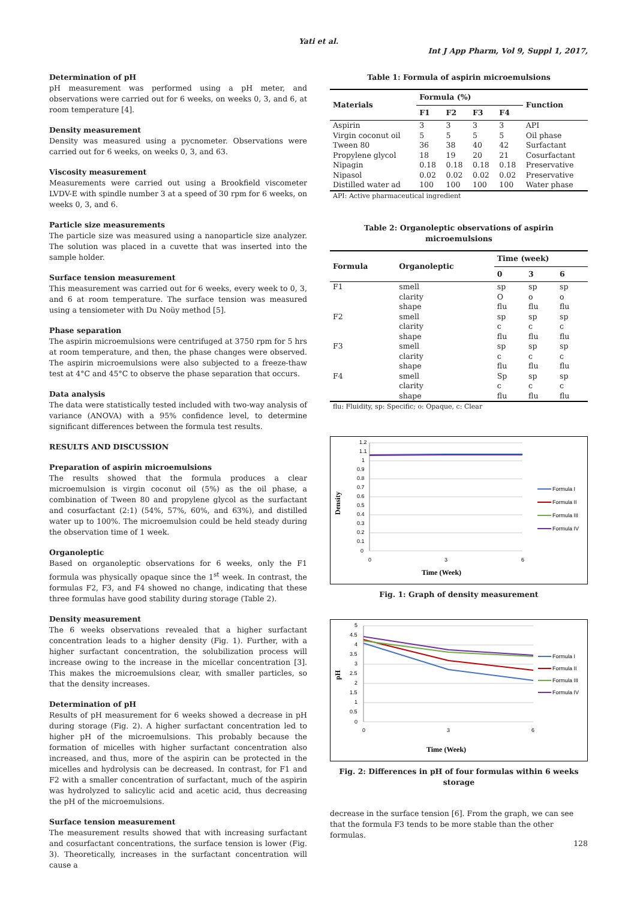Yati et al.
Int J App Pharm, Vol 9, Suppl 1, 2017,
Determination of pH
pH measurement was performed using a pH meter, and observations were carried out for 6 weeks, on weeks 0, 3, and 6, at room temperature [4].
Density measurement
Density was measured using a pycnometer. Observations were carried out for 6 weeks, on weeks 0, 3, and 63.
Viscosity measurement
Measurements were carried out using a Brookfield viscometer LVDV-E with spindle number 3 at a speed of 30 rpm for 6 weeks, on weeks 0, 3, and 6.
Particle size measurements
The particle size was measured using a nanoparticle size analyzer. The solution was placed in a cuvette that was inserted into the sample holder.
Surface tension measurement
This measurement was carried out for 6 weeks, every week to 0, 3, and 6 at room temperature. The surface tension was measured using a tensiometer with Du Noüy method [5].
Phase separation
The aspirin microemulsions were centrifuged at 3750 rpm for 5 hrs at room temperature, and then, the phase changes were observed. The aspirin microemulsions were also subjected to a freeze-thaw test at 4°C and 45°C to observe the phase separation that occurs.
Data analysis
The data were statistically tested included with two-way analysis of variance (ANOVA) with a 95% confidence level, to determine significant differences between the formula test results.
RESULTS AND DISCUSSION
Preparation of aspirin microemulsions
The results showed that the formula produces a clear microemulsion is virgin coconut oil (5%) as the oil phase, a combination of Tween 80 and propylene glycol as the surfactant and cosurfactant (2:1) (54%, 57%, 60%, and 63%), and distilled water up to 100%. The microemulsion could be held steady during the observation time of 1 week.
Organoleptic
Based on organoleptic observations for 6 weeks, only the F1 formula was physically opaque since the 1<sup>st</sup> week. In contrast, the formulas F2, F3, and F4 showed no change, indicating that these three formulas have good stability during storage (Table 2).
Density measurement
The 6 weeks observations revealed that a higher surfactant concentration leads to a higher density (Fig. 1). Further, with a higher surfactant concentration, the solubilization process will increase owing to the increase in the micellar concentration [3]. This makes the microemulsions clear, with smaller particles, so that the density increases.
Determination of pH
Results of pH measurement for 6 weeks showed a decrease in pH during storage (Fig. 2). A higher surfactant concentration led to higher pH of the microemulsions. This probably because the formation of micelles with higher surfactant concentration also increased, and thus, more of the aspirin can be protected in the micelles and hydrolysis can be decreased. In contrast, for F1 and F2 with a smaller concentration of surfactant, much of the aspirin was hydrolyzed to salicylic acid and acetic acid, thus decreasing the pH of the microemulsions.
Surface tension measurement
The measurement results showed that with increasing surfactant and cosurfactant concentrations, the surface tension is lower (Fig. 3). Theoretically, increases in the surfactant concentration will cause a
Table 1: Formula of aspirin microemulsions
| Materials | Formula (%) | | | | Function |
| --- | --- | --- | --- | --- | --- |
| | F1 | F2 | F3 | F4 | |
| Aspirin Virgin coconut oil Tween 80 Propylene glycol Nipagin Nipasol Distilled water ad | 3 5 36 18 0.18 0.02 100 | 3 5 38 19 0.18 0.02 100 | 3 5 40 20 0.18 0.02 100 | 3 5 42 21 0.18 0.02 100 | API Oil phase Surfactant Cosurfactant Preservative Preservative Water phase |
| API: Active pharmaceutical ingredient | | | | | |
Table 2: Organoleptic observations of aspirin microemulsions
| Formula | Organoleptic | Time (week) | | |
| --- | --- | --- | --- | --- |
| | | 0 | 3 | 6 |
| F1 | smell clarity shape | sp O flu | sp o flu | sp o flu |
| F2 | smell clarity shape | sp c flu | sp c flu | sp c flu |
| F3 | smell clarity shape | sp c flu | sp c flu | sp c flu |
| F4 | smell clarity shape | Sp c flu | sp c flu | sp c flu |
| flu: Fluidity, sp: Specific; o: Opaque, c: Clear | | | | |
1.2
1.1
1
0.9
0.8
0.7
0.6
0.5
0.4
0.3
0.2
0.1
0
0
3
6
Density
Time (Week)
Formula I
Formula II
Formula III
Formula IV
Fig. 1: Graph of density measurement
5
4.5
4
3.5
3
2.5
2
1.5
1
0.5
0
0
3
6
pH
Time (Week)
Formula I
Formula II
Formula III
Formula IV
Fig. 2: Differences in pH of four formulas within 6 weeks storage
decrease in the surface tension [6]. From the graph, we can see that the formula F3 tends to be more stable than the other formulas.
128